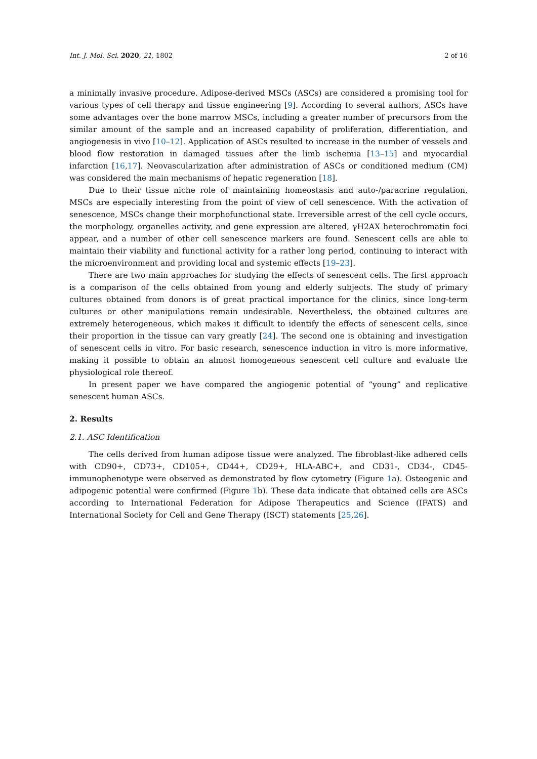Int. J. Mol. Sci. 2020, 21, 1802 2 of 16
a minimally invasive procedure. Adipose-derived MSCs (ASCs) are considered a promising tool for various types of cell therapy and tissue engineering [9]. According to several authors, ASCs have some advantages over the bone marrow MSCs, including a greater number of precursors from the similar amount of the sample and an increased capability of proliferation, differentiation, and angiogenesis in vivo [10–12]. Application of ASCs resulted to increase in the number of vessels and blood flow restoration in damaged tissues after the limb ischemia [13–15] and myocardial infarction [16,17]. Neovascularization after administration of ASCs or conditioned medium (CM) was considered the main mechanisms of hepatic regeneration [18].
Due to their tissue niche role of maintaining homeostasis and auto-/paracrine regulation, MSCs are especially interesting from the point of view of cell senescence. With the activation of senescence, MSCs change their morphofunctional state. Irreversible arrest of the cell cycle occurs, the morphology, organelles activity, and gene expression are altered, γH2AX heterochromatin foci appear, and a number of other cell senescence markers are found. Senescent cells are able to maintain their viability and functional activity for a rather long period, continuing to interact with the microenvironment and providing local and systemic effects [19–23].
There are two main approaches for studying the effects of senescent cells. The first approach is a comparison of the cells obtained from young and elderly subjects. The study of primary cultures obtained from donors is of great practical importance for the clinics, since long-term cultures or other manipulations remain undesirable. Nevertheless, the obtained cultures are extremely heterogeneous, which makes it difficult to identify the effects of senescent cells, since their proportion in the tissue can vary greatly [24]. The second one is obtaining and investigation of senescent cells in vitro. For basic research, senescence induction in vitro is more informative, making it possible to obtain an almost homogeneous senescent cell culture and evaluate the physiological role thereof.
In present paper we have compared the angiogenic potential of “young” and replicative senescent human ASCs.
2. Results
2.1. ASC Identification
The cells derived from human adipose tissue were analyzed. The fibroblast-like adhered cells with CD90+, CD73+, CD105+, CD44+, CD29+, HLA-ABC+, and CD31-, CD34-, CD45-immunophenotype were observed as demonstrated by flow cytometry (Figure 1a). Osteogenic and adipogenic potential were confirmed (Figure 1b). These data indicate that obtained cells are ASCs according to International Federation for Adipose Therapeutics and Science (IFATS) and International Society for Cell and Gene Therapy (ISCT) statements [25,26].